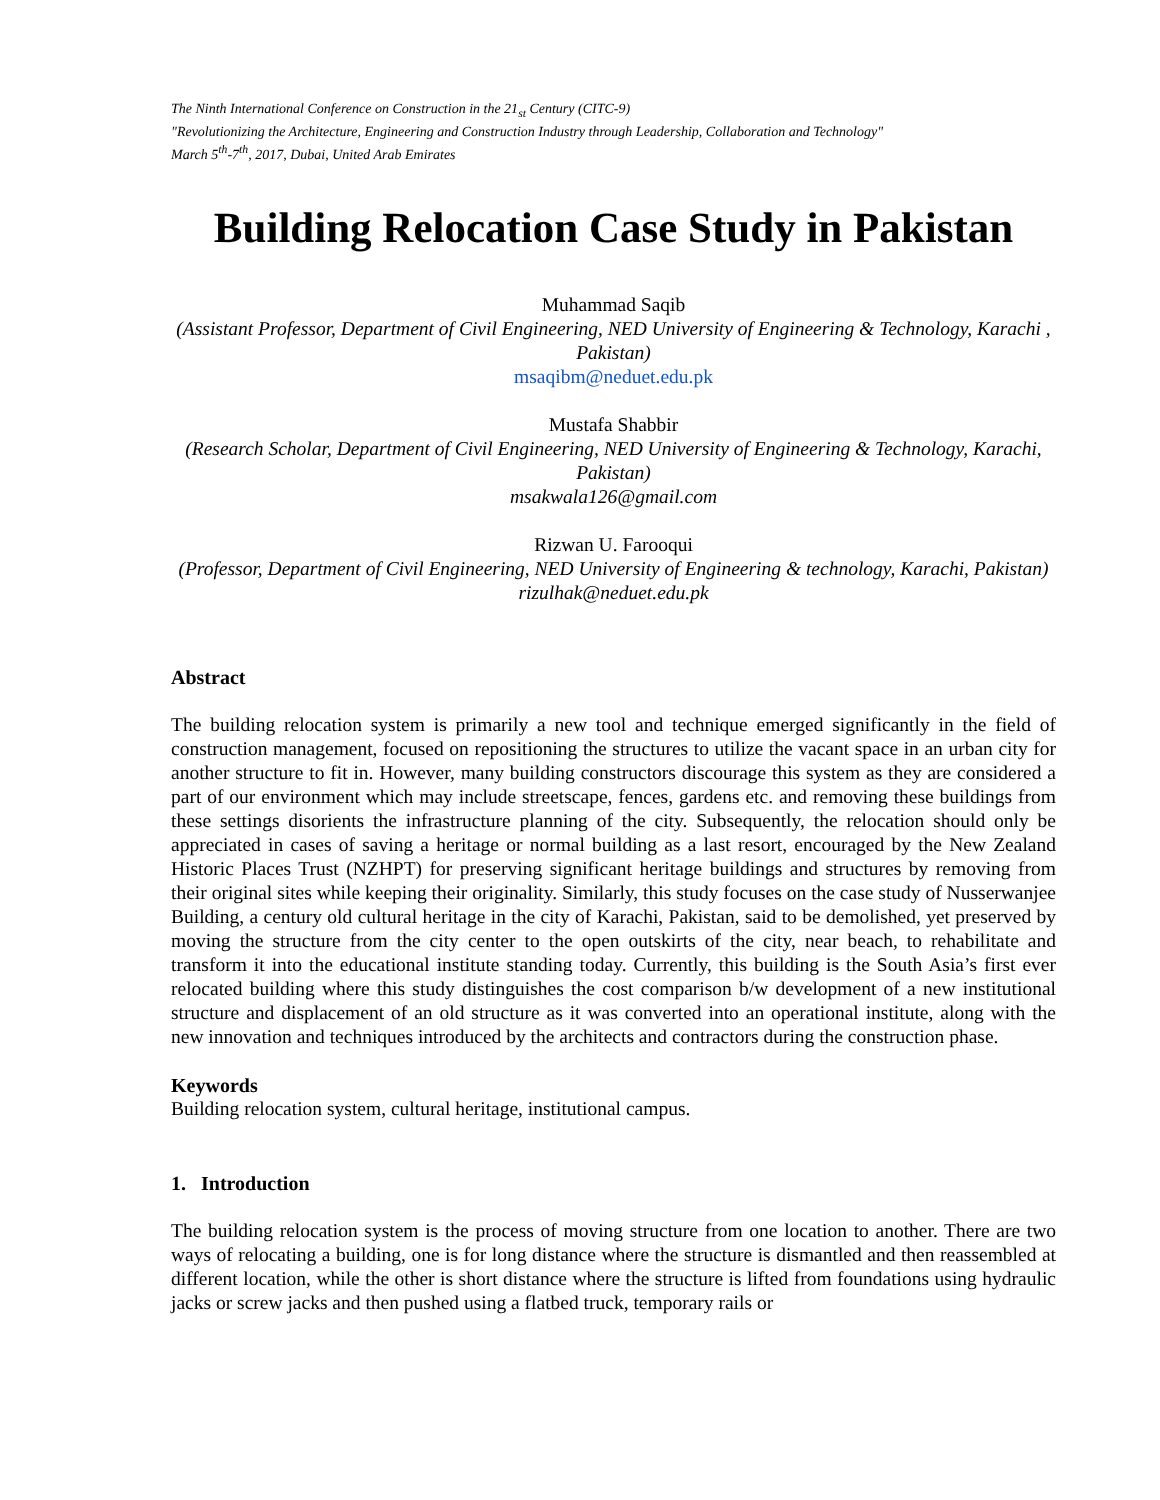The Ninth International Conference on Construction in the 21<sub>st</sub> Century (CITC-9)
"Revolutionizing the Architecture, Engineering and Construction Industry through Leadership, Collaboration and Technology"
March 5<sup>th</sup>-7<sup>th</sup>, 2017, Dubai, United Arab Emirates
Building Relocation Case Study in Pakistan
Muhammad Saqib
(Assistant Professor, Department of Civil Engineering, NED University of Engineering & Technology, Karachi , Pakistan)
msaqibm@neduet.edu.pk
Mustafa Shabbir
(Research Scholar, Department of Civil Engineering, NED University of Engineering & Technology, Karachi, Pakistan)
msakwala126@gmail.com
Rizwan U. Farooqui
(Professor, Department of Civil Engineering, NED University of Engineering & technology, Karachi, Pakistan)
rizulhak@neduet.edu.pk
Abstract
The building relocation system is primarily a new tool and technique emerged significantly in the field of construction management, focused on repositioning the structures to utilize the vacant space in an urban city for another structure to fit in. However, many building constructors discourage this system as they are considered a part of our environment which may include streetscape, fences, gardens etc. and removing these buildings from these settings disorients the infrastructure planning of the city. Subsequently, the relocation should only be appreciated in cases of saving a heritage or normal building as a last resort, encouraged by the New Zealand Historic Places Trust (NZHPT) for preserving significant heritage buildings and structures by removing from their original sites while keeping their originality. Similarly, this study focuses on the case study of Nusserwanjee Building, a century old cultural heritage in the city of Karachi, Pakistan, said to be demolished, yet preserved by moving the structure from the city center to the open outskirts of the city, near beach, to rehabilitate and transform it into the educational institute standing today. Currently, this building is the South Asia’s first ever relocated building where this study distinguishes the cost comparison b/w development of a new institutional structure and displacement of an old structure as it was converted into an operational institute, along with the new innovation and techniques introduced by the architects and contractors during the construction phase.
Keywords
Building relocation system, cultural heritage, institutional campus.
1. Introduction
The building relocation system is the process of moving structure from one location to another. There are two ways of relocating a building, one is for long distance where the structure is dismantled and then reassembled at different location, while the other is short distance where the structure is lifted from foundations using hydraulic jacks or screw jacks and then pushed using a flatbed truck, temporary rails or